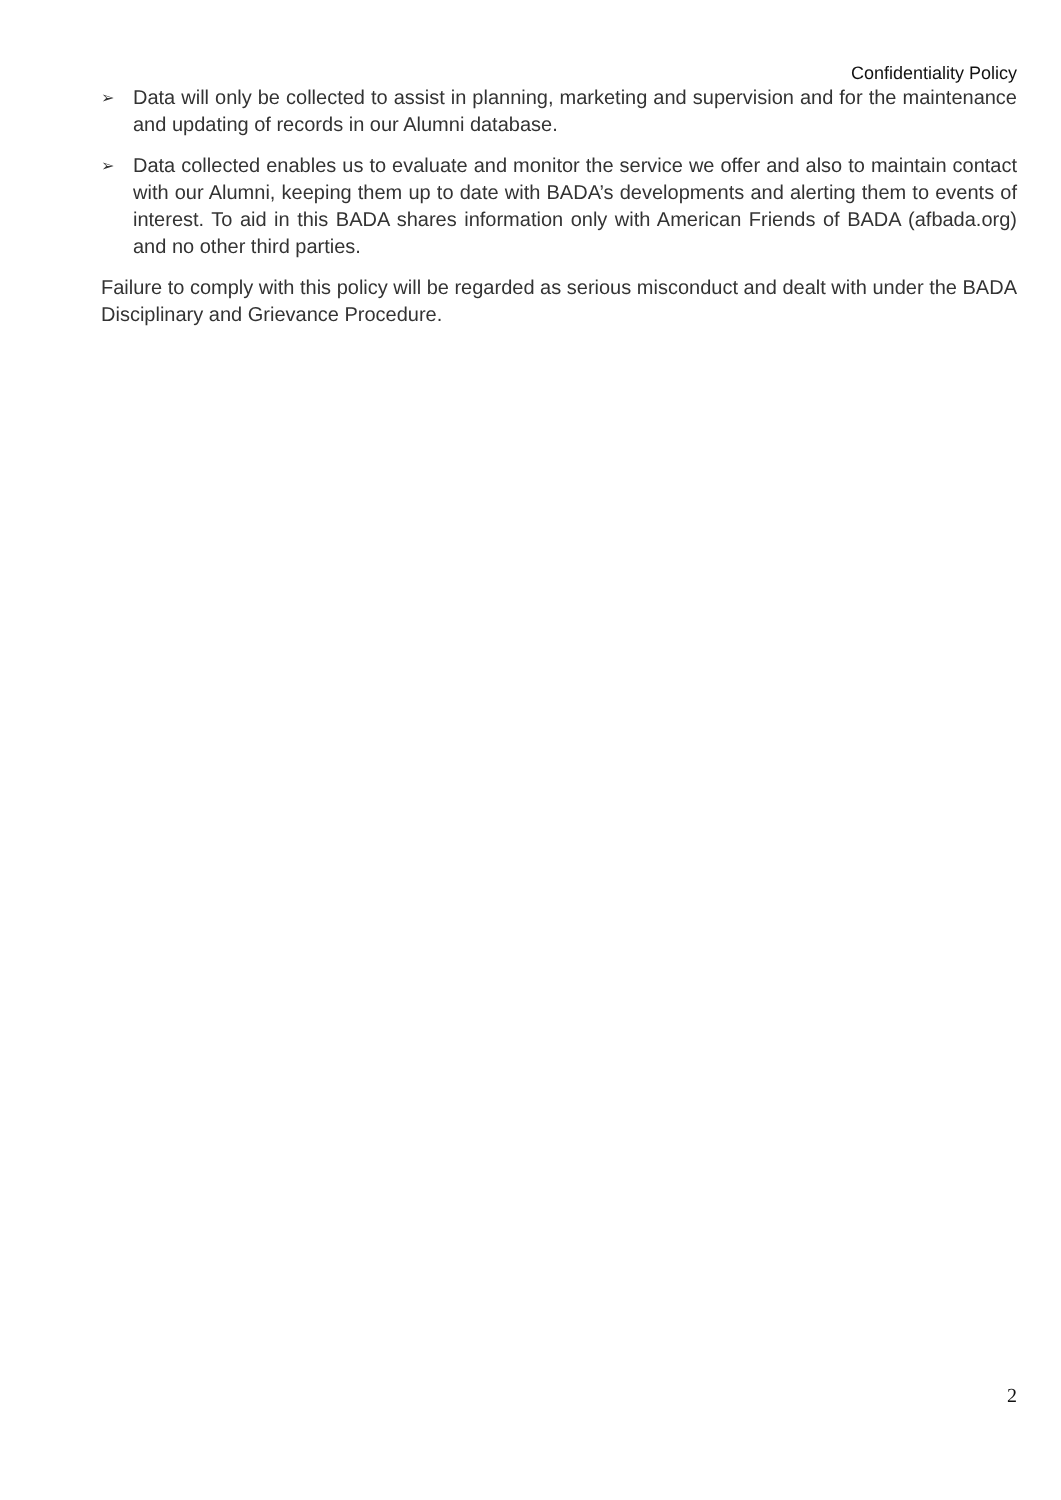Confidentiality Policy
➢ Data will only be collected to assist in planning, marketing and supervision and for the maintenance and updating of records in our Alumni database.
➢ Data collected enables us to evaluate and monitor the service we offer and also to maintain contact with our Alumni, keeping them up to date with BADA’s developments and alerting them to events of interest. To aid in this BADA shares information only with American Friends of BADA (afbada.org) and no other third parties.
Failure to comply with this policy will be regarded as serious misconduct and dealt with under the BADA Disciplinary and Grievance Procedure.
2